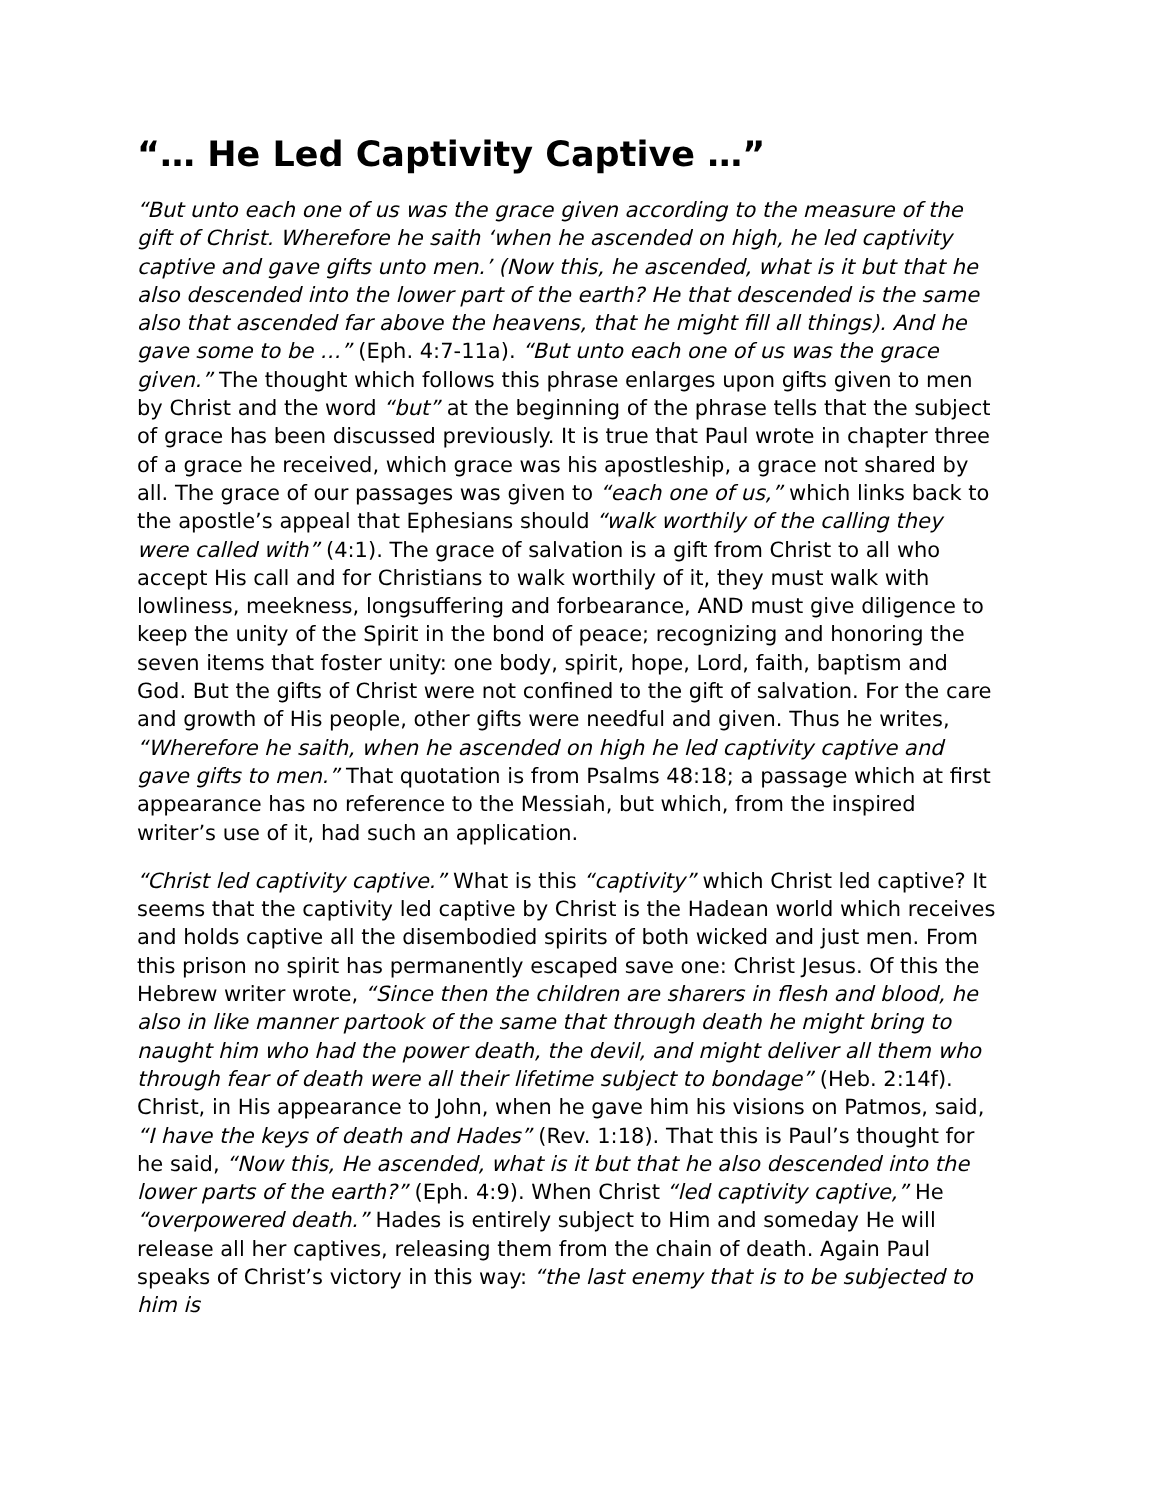“… He Led Captivity Captive …”
“But unto each one of us was the grace given according to the measure of the gift of Christ. Wherefore he saith ‘when he ascended on high, he led captivity captive and gave gifts unto men.’ (Now this, he ascended, what is it but that he also descended into the lower part of the earth? He that descended is the same also that ascended far above the heavens, that he might fill all things). And he gave some to be …” (Eph. 4:7-11a). “But unto each one of us was the grace given.” The thought which follows this phrase enlarges upon gifts given to men by Christ and the word “but” at the beginning of the phrase tells that the subject of grace has been discussed previously. It is true that Paul wrote in chapter three of a grace he received, which grace was his apostleship, a grace not shared by all. The grace of our passages was given to “each one of us,” which links back to the apostle’s appeal that Ephesians should “walk worthily of the calling they were called with” (4:1). The grace of salvation is a gift from Christ to all who accept His call and for Christians to walk worthily of it, they must walk with lowliness, meekness, longsuffering and forbearance, AND must give diligence to keep the unity of the Spirit in the bond of peace; recognizing and honoring the seven items that foster unity: one body, spirit, hope, Lord, faith, baptism and God. But the gifts of Christ were not confined to the gift of salvation. For the care and growth of His people, other gifts were needful and given. Thus he writes, “Wherefore he saith, when he ascended on high he led captivity captive and gave gifts to men.” That quotation is from Psalms 48:18; a passage which at first appearance has no reference to the Messiah, but which, from the inspired writer’s use of it, had such an application.
“Christ led captivity captive.” What is this “captivity” which Christ led captive? It seems that the captivity led captive by Christ is the Hadean world which receives and holds captive all the disembodied spirits of both wicked and just men. From this prison no spirit has permanently escaped save one: Christ Jesus. Of this the Hebrew writer wrote, “Since then the children are sharers in flesh and blood, he also in like manner partook of the same that through death he might bring to naught him who had the power death, the devil, and might deliver all them who through fear of death were all their lifetime subject to bondage” (Heb. 2:14f). Christ, in His appearance to John, when he gave him his visions on Patmos, said, “I have the keys of death and Hades” (Rev. 1:18). That this is Paul’s thought for he said, “Now this, He ascended, what is it but that he also descended into the lower parts of the earth?” (Eph. 4:9). When Christ “led captivity captive,” He “overpowered death.” Hades is entirely subject to Him and someday He will release all her captives, releasing them from the chain of death. Again Paul speaks of Christ’s victory in this way: “the last enemy that is to be subjected to him is